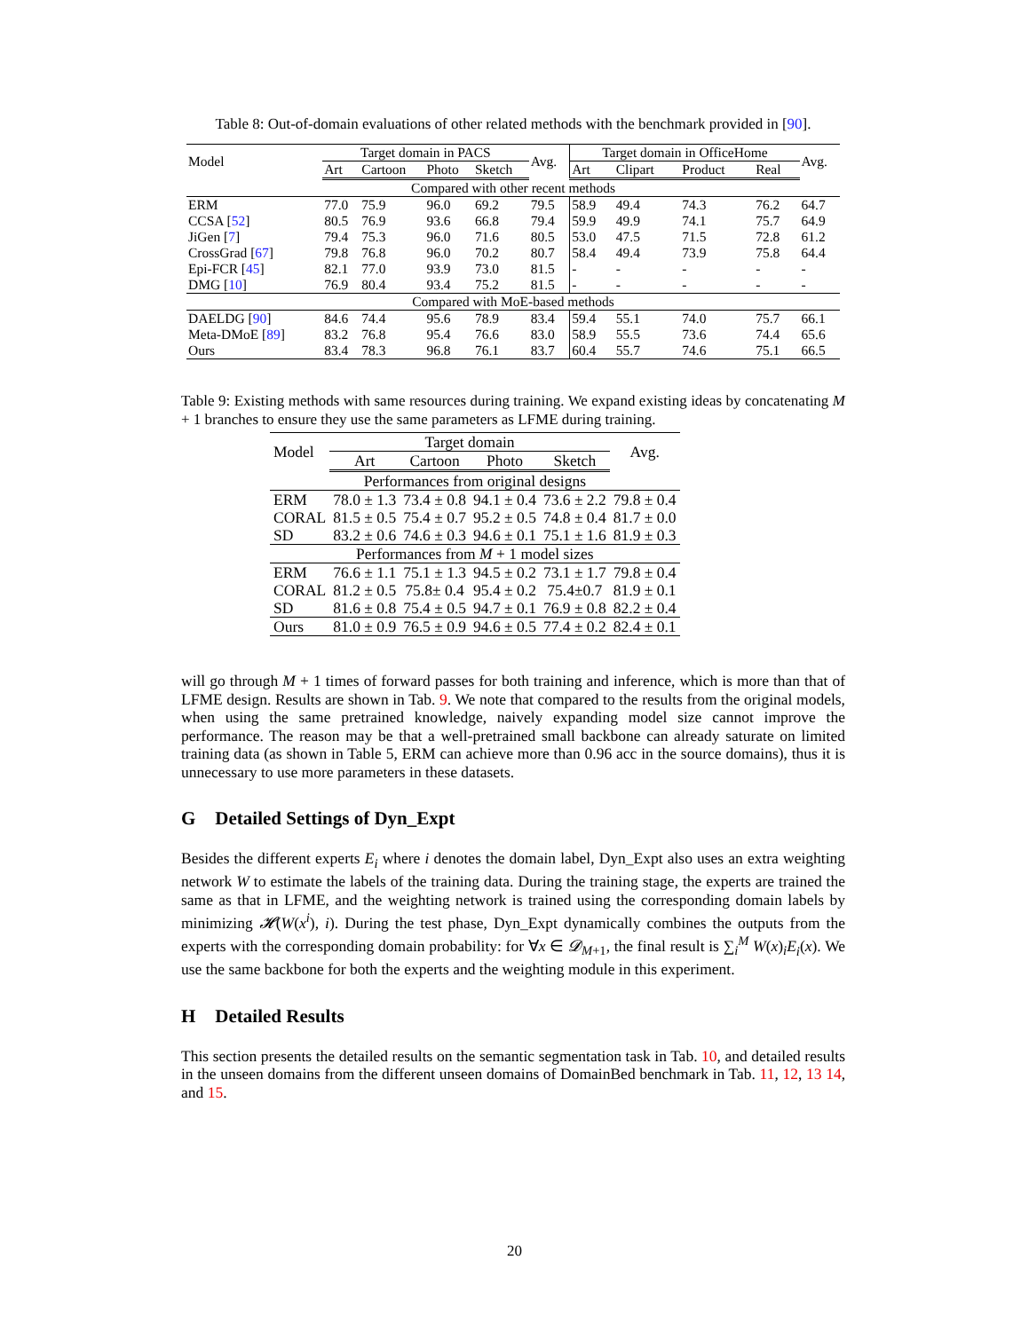Table 8: Out-of-domain evaluations of other related methods with the benchmark provided in [90].
| Model | Target domain in PACS | | | | Avg. | Target domain in OfficeHome | | | | Avg. |
| --- | --- | --- | --- | --- | --- | --- | --- | --- | --- | --- |
| | Art | Cartoon | Photo | Sketch | | Art | Clipart | Product | Real | |
| Compared with other recent methods | | | | | | | | | | |
| ERM | 77.0 | 75.9 | 96.0 | 69.2 | 79.5 | 58.9 | 49.4 | 74.3 | 76.2 | 64.7 |
| CCSA [ 52 ] | 80.5 | 76.9 | 93.6 | 66.8 | 79.4 | 59.9 | 49.9 | 74.1 | 75.7 | 64.9 |
| JiGen [ 7 ] | 79.4 | 75.3 | 96.0 | 71.6 | 80.5 | 53.0 | 47.5 | 71.5 | 72.8 | 61.2 |
| CrossGrad [ 67 ] | 79.8 | 76.8 | 96.0 | 70.2 | 80.7 | 58.4 | 49.4 | 73.9 | 75.8 | 64.4 |
| Epi-FCR [ 45 ] | 82.1 | 77.0 | 93.9 | 73.0 | 81.5 | - | - | - | - | - |
| DMG [ 10 ] | 76.9 | 80.4 | 93.4 | 75.2 | 81.5 | - | - | - | - | - |
| Compared with MoE-based methods | | | | | | | | | | |
| DAELDG [ 90 ] | 84.6 | 74.4 | 95.6 | 78.9 | 83.4 | 59.4 | 55.1 | 74.0 | 75.7 | 66.1 |
| Meta-DMoE [ 89 ] | 83.2 | 76.8 | 95.4 | 76.6 | 83.0 | 58.9 | 55.5 | 73.6 | 74.4 | 65.6 |
| Ours | 83.4 | 78.3 | 96.8 | 76.1 | 83.7 | 60.4 | 55.7 | 74.6 | 75.1 | 66.5 |
Table 9: Existing methods with same resources during training. We expand existing ideas by concatenating M + 1 branches to ensure they use the same parameters as LFME during training.
| Model | Target domain | | | | Avg. |
| --- | --- | --- | --- | --- | --- |
| | Art | Cartoon | Photo | Sketch | |
| Performances from original designs | | | | | |
| ERM | 78.0 ± 1.3 | 73.4 ± 0.8 | 94.1 ± 0.4 | 73.6 ± 2.2 | 79.8 ± 0.4 |
| CORAL | 81.5 ± 0.5 | 75.4 ± 0.7 | 95.2 ± 0.5 | 74.8 ± 0.4 | 81.7 ± 0.0 |
| SD | 83.2 ± 0.6 | 74.6 ± 0.3 | 94.6 ± 0.1 | 75.1 ± 1.6 | 81.9 ± 0.3 |
| Performances from M + 1 model sizes | | | | | |
| ERM | 76.6 ± 1.1 | 75.1 ± 1.3 | 94.5 ± 0.2 | 73.1 ± 1.7 | 79.8 ± 0.4 |
| CORAL | 81.2 ± 0.5 | 75.8± 0.4 | 95.4 ± 0.2 | 75.4±0.7 | 81.9 ± 0.1 |
| SD | 81.6 ± 0.8 | 75.4 ± 0.5 | 94.7 ± 0.1 | 76.9 ± 0.8 | 82.2 ± 0.4 |
| Ours | 81.0 ± 0.9 | 76.5 ± 0.9 | 94.6 ± 0.5 | 77.4 ± 0.2 | 82.4 ± 0.1 |
will go through M + 1 times of forward passes for both training and inference, which is more than that of LFME design. Results are shown in Tab. 9. We note that compared to the results from the original models, when using the same pretrained knowledge, naively expanding model size cannot improve the performance. The reason may be that a well-pretrained small backbone can already saturate on limited training data (as shown in Table 5, ERM can achieve more than 0.96 acc in the source domains), thus it is unnecessary to use more parameters in these datasets.
G Detailed Settings of Dyn_Expt
Besides the different experts E<sub>i</sub> where i denotes the domain label, Dyn_Expt also uses an extra weighting network W to estimate the labels of the training data. During the training stage, the experts are trained the same as that in LFME, and the weighting network is trained using the corresponding domain labels by minimizing 𝓗(W(x<sup>i</sup>), i). During the test phase, Dyn_Expt dynamically combines the outputs from the experts with the corresponding domain probability: for ∀x ∈ 𝓓<sub>M+1</sub>, the final result is ∑<sub>i</sub><sup>M</sup> W(x)<sub>i</sub>E<sub>i</sub>(x). We use the same backbone for both the experts and the weighting module in this experiment.
H Detailed Results
This section presents the detailed results on the semantic segmentation task in Tab. 10, and detailed results in the unseen domains from the different unseen domains of DomainBed benchmark in Tab. 11, 12, 13 14, and 15.
20